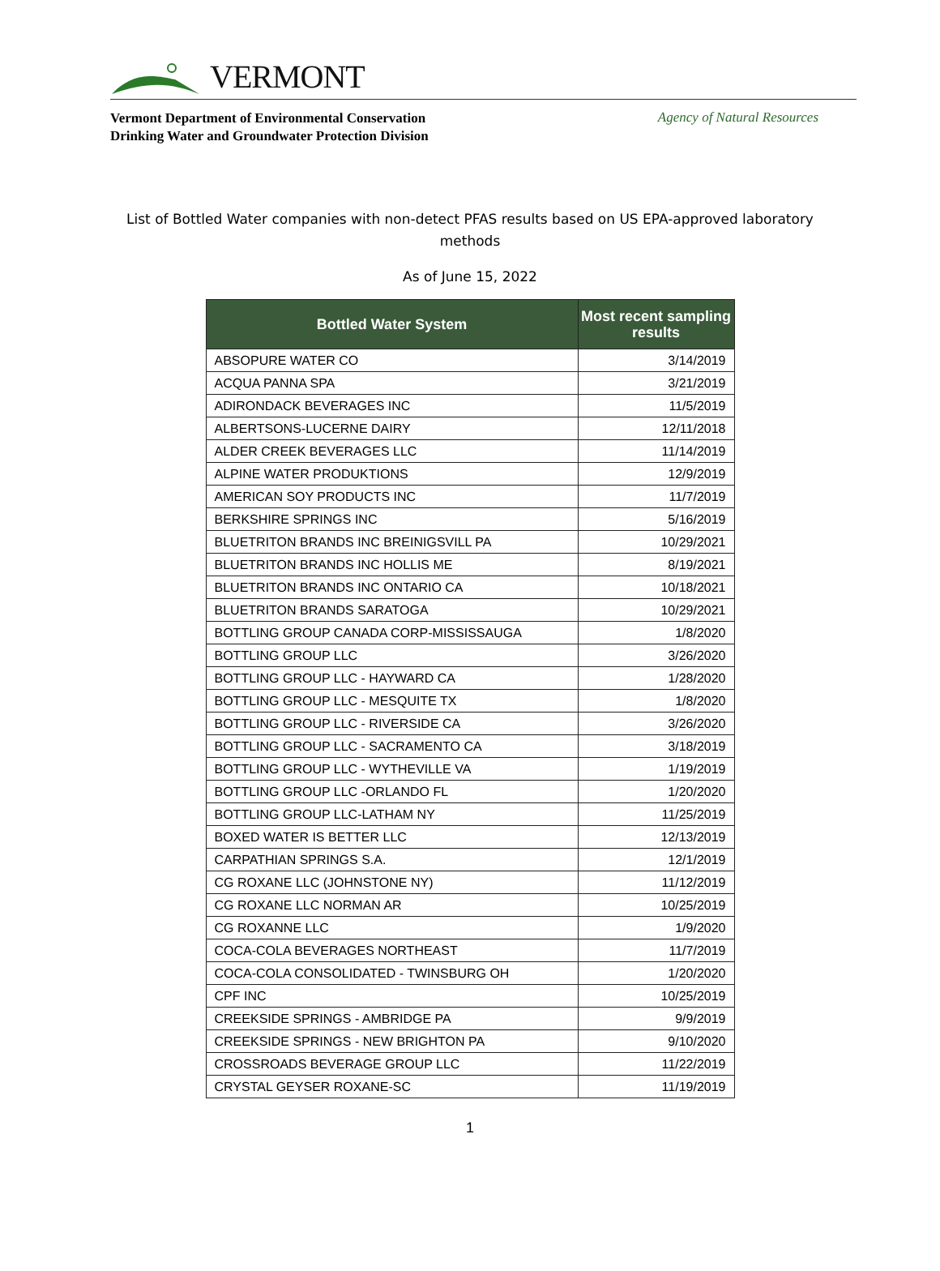VERMONT
Vermont Department of Environmental Conservation
Drinking Water and Groundwater Protection Division
Agency of Natural Resources
List of Bottled Water companies with non-detect PFAS results based on US EPA-approved laboratory methods
As of June 15, 2022
| Bottled Water System | Most recent sampling results |
| --- | --- |
| ABSOPURE WATER CO | 3/14/2019 |
| ACQUA PANNA SPA | 3/21/2019 |
| ADIRONDACK BEVERAGES INC | 11/5/2019 |
| ALBERTSONS-LUCERNE DAIRY | 12/11/2018 |
| ALDER CREEK BEVERAGES LLC | 11/14/2019 |
| ALPINE WATER PRODUKTIONS | 12/9/2019 |
| AMERICAN SOY PRODUCTS INC | 11/7/2019 |
| BERKSHIRE SPRINGS INC | 5/16/2019 |
| BLUETRITON BRANDS INC BREINIGSVILL PA | 10/29/2021 |
| BLUETRITON BRANDS INC HOLLIS ME | 8/19/2021 |
| BLUETRITON BRANDS INC ONTARIO CA | 10/18/2021 |
| BLUETRITON BRANDS SARATOGA | 10/29/2021 |
| BOTTLING GROUP CANADA CORP-MISSISSAUGA | 1/8/2020 |
| BOTTLING GROUP LLC | 3/26/2020 |
| BOTTLING GROUP LLC - HAYWARD CA | 1/28/2020 |
| BOTTLING GROUP LLC - MESQUITE TX | 1/8/2020 |
| BOTTLING GROUP LLC - RIVERSIDE CA | 3/26/2020 |
| BOTTLING GROUP LLC - SACRAMENTO CA | 3/18/2019 |
| BOTTLING GROUP LLC - WYTHEVILLE VA | 1/19/2019 |
| BOTTLING GROUP LLC -ORLANDO FL | 1/20/2020 |
| BOTTLING GROUP LLC-LATHAM NY | 11/25/2019 |
| BOXED WATER IS BETTER LLC | 12/13/2019 |
| CARPATHIAN SPRINGS S.A. | 12/1/2019 |
| CG ROXANE LLC (JOHNSTONE NY) | 11/12/2019 |
| CG ROXANE LLC NORMAN AR | 10/25/2019 |
| CG ROXANNE LLC | 1/9/2020 |
| COCA-COLA BEVERAGES NORTHEAST | 11/7/2019 |
| COCA-COLA CONSOLIDATED - TWINSBURG OH | 1/20/2020 |
| CPF INC | 10/25/2019 |
| CREEKSIDE SPRINGS - AMBRIDGE PA | 9/9/2019 |
| CREEKSIDE SPRINGS - NEW BRIGHTON PA | 9/10/2020 |
| CROSSROADS BEVERAGE GROUP LLC | 11/22/2019 |
| CRYSTAL GEYSER ROXANE-SC | 11/19/2019 |
1